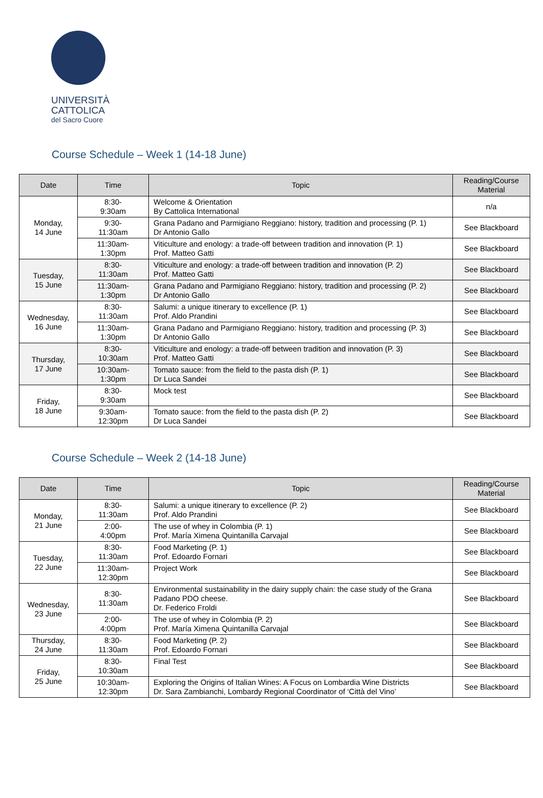UNIVERSITÀ
CATTOLICA
del Sacro Cuore
Course Schedule – Week 1 (14-18 June)
| Date | Time | Topic | Reading/Course Material |
| --- | --- | --- | --- |
| Monday, 14 June | 8:30- 9:30am | Welcome & Orientation By Cattolica International | n/a |
| | 9:30- 11:30am | Grana Padano and Parmigiano Reggiano: history, tradition and processing (P. 1) Dr Antonio Gallo | See Blackboard |
| | 11:30am- 1:30pm | Viticulture and enology: a trade-off between tradition and innovation (P. 1) Prof. Matteo Gatti | See Blackboard |
| Tuesday, 15 June | 8:30- 11:30am | Viticulture and enology: a trade-off between tradition and innovation (P. 2) Prof. Matteo Gatti | See Blackboard |
| | 11:30am- 1:30pm | Grana Padano and Parmigiano Reggiano: history, tradition and processing (P. 2) Dr Antonio Gallo | See Blackboard |
| Wednesday, 16 June | 8:30- 11:30am | Salumi: a unique itinerary to excellence (P. 1) Prof. Aldo Prandini | See Blackboard |
| | 11:30am- 1:30pm | Grana Padano and Parmigiano Reggiano: history, tradition and processing (P. 3) Dr Antonio Gallo | See Blackboard |
| Thursday, 17 June | 8:30- 10:30am | Viticulture and enology: a trade-off between tradition and innovation (P. 3) Prof. Matteo Gatti | See Blackboard |
| | 10:30am- 1:30pm | Tomato sauce: from the field to the pasta dish (P. 1) Dr Luca Sandei | See Blackboard |
| Friday, 18 June | 8:30- 9:30am | Mock test | See Blackboard |
| | 9:30am- 12:30pm | Tomato sauce: from the field to the pasta dish (P. 2) Dr Luca Sandei | See Blackboard |
Course Schedule – Week 2 (14-18 June)
| Date | Time | Topic | Reading/Course Material |
| --- | --- | --- | --- |
| Monday, 21 June | 8:30- 11:30am | Salumi: a unique itinerary to excellence (P. 2) Prof. Aldo Prandini | See Blackboard |
| | 2:00- 4:00pm | The use of whey in Colombia (P. 1) Prof. María Ximena Quintanilla Carvajal | See Blackboard |
| Tuesday, 22 June | 8:30- 11:30am | Food Marketing (P. 1) Prof. Edoardo Fornari | See Blackboard |
| | 11:30am- 12:30pm | Project Work | See Blackboard |
| Wednesday, 23 June | 8:30- 11:30am | Environmental sustainability in the dairy supply chain: the case study of the Grana Padano PDO cheese. Dr. Federico Froldi | See Blackboard |
| | 2:00- 4:00pm | The use of whey in Colombia (P. 2) Prof. María Ximena Quintanilla Carvajal | See Blackboard |
| Thursday, 24 June | 8:30- 11:30am | Food Marketing (P. 2) Prof. Edoardo Fornari | See Blackboard |
| Friday, 25 June | 8:30- 10:30am | Final Test | See Blackboard |
| | 10:30am- 12:30pm | Exploring the Origins of Italian Wines: A Focus on Lombardia Wine Districts Dr. Sara Zambianchi, Lombardy Regional Coordinator of ‘Città del Vino’ | See Blackboard |